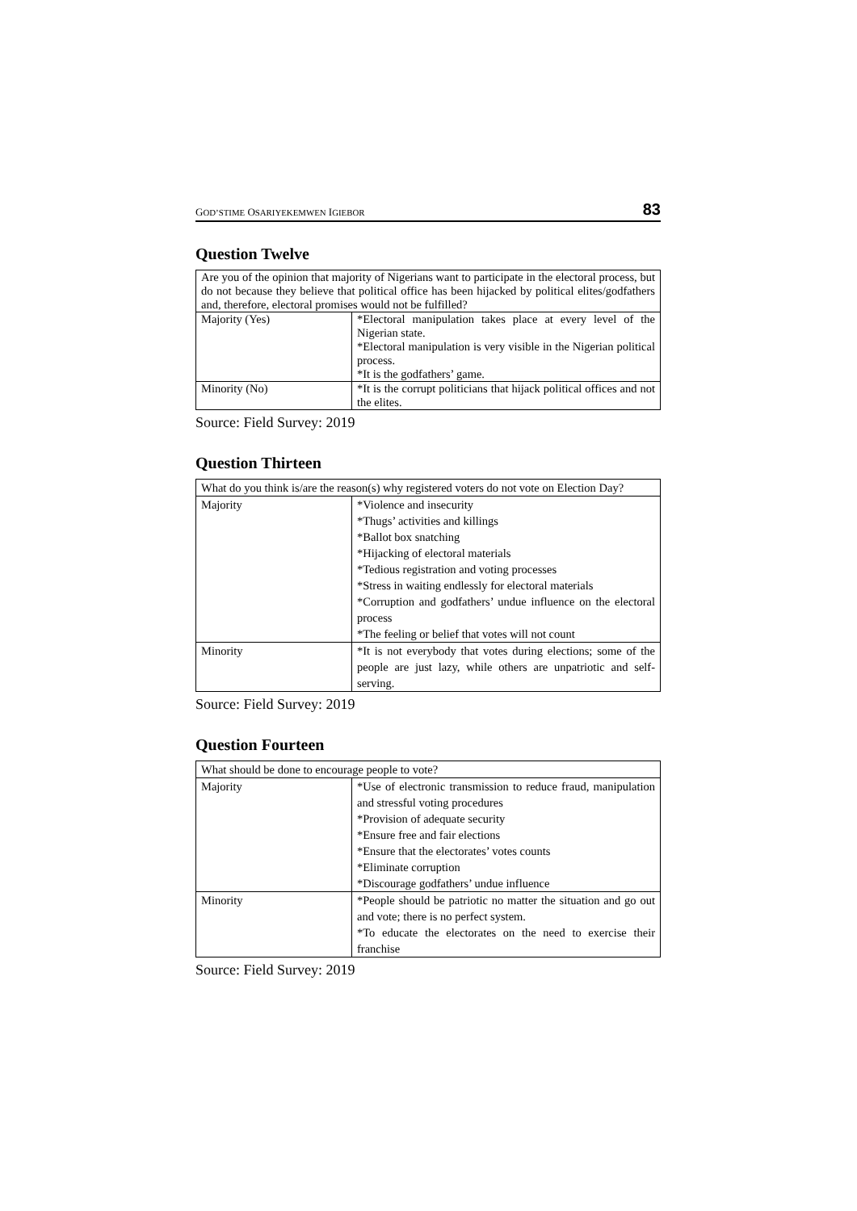GOD’STIME OSARIYEKEMWEN IGIEBOR 83
Question Twelve
| Are you of the opinion that majority of Nigerians want to participate in the electoral process, but do not because they believe that political office has been hijacked by political elites/godfathers and, therefore, electoral promises would not be fulfilled? | |
| Majority (Yes) | *Electoral manipulation takes place at every level of the Nigerian state. *Electoral manipulation is very visible in the Nigerian political process. *It is the godfathers’ game. |
| Minority (No) | *It is the corrupt politicians that hijack political offices and not the elites. |
Source: Field Survey: 2019
Question Thirteen
| What do you think is/are the reason(s) why registered voters do not vote on Election Day? | |
| Majority | *Violence and insecurity *Thugs’ activities and killings *Ballot box snatching *Hijacking of electoral materials *Tedious registration and voting processes *Stress in waiting endlessly for electoral materials *Corruption and godfathers’ undue influence on the electoral process *The feeling or belief that votes will not count |
| Minority | *It is not everybody that votes during elections; some of the people are just lazy, while others are unpatriotic and self-serving. |
Source: Field Survey: 2019
Question Fourteen
| What should be done to encourage people to vote? | |
| Majority | *Use of electronic transmission to reduce fraud, manipulation and stressful voting procedures *Provision of adequate security *Ensure free and fair elections *Ensure that the electorates’ votes counts *Eliminate corruption *Discourage godfathers’ undue influence |
| Minority | *People should be patriotic no matter the situation and go out and vote; there is no perfect system. *To educate the electorates on the need to exercise their franchise |
Source: Field Survey: 2019